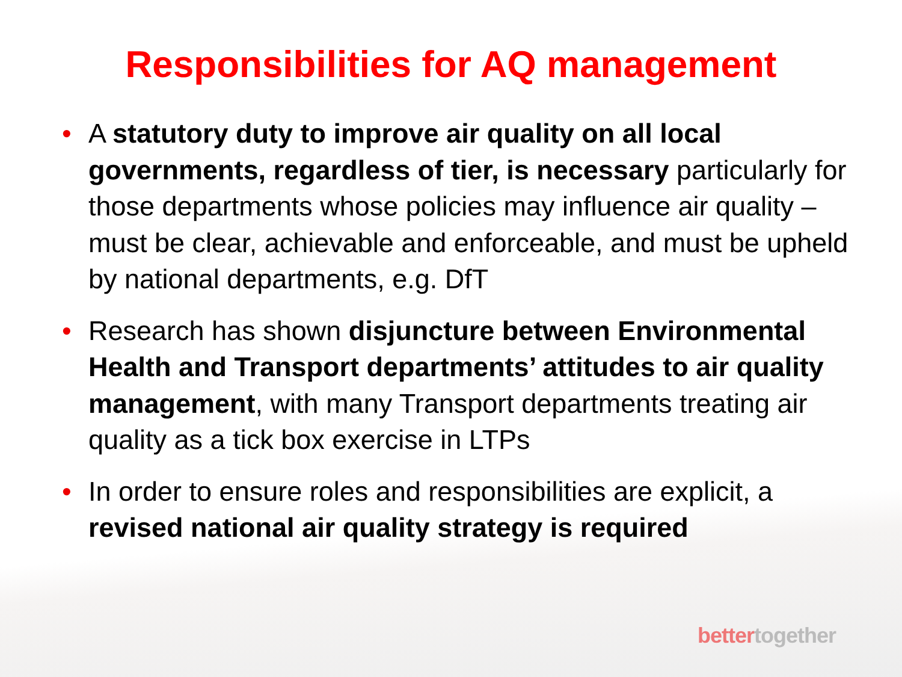Responsibilities for AQ management
• A statutory duty to improve air quality on all local governments, regardless of tier, is necessary particularly for those departments whose policies may influence air quality – must be clear, achievable and enforceable, and must be upheld by national departments, e.g. DfT
• Research has shown disjuncture between Environmental Health and Transport departments’ attitudes to air quality management, with many Transport departments treating air quality as a tick box exercise in LTPs
• In order to ensure roles and responsibilities are explicit, a revised national air quality strategy is required
bettertogether